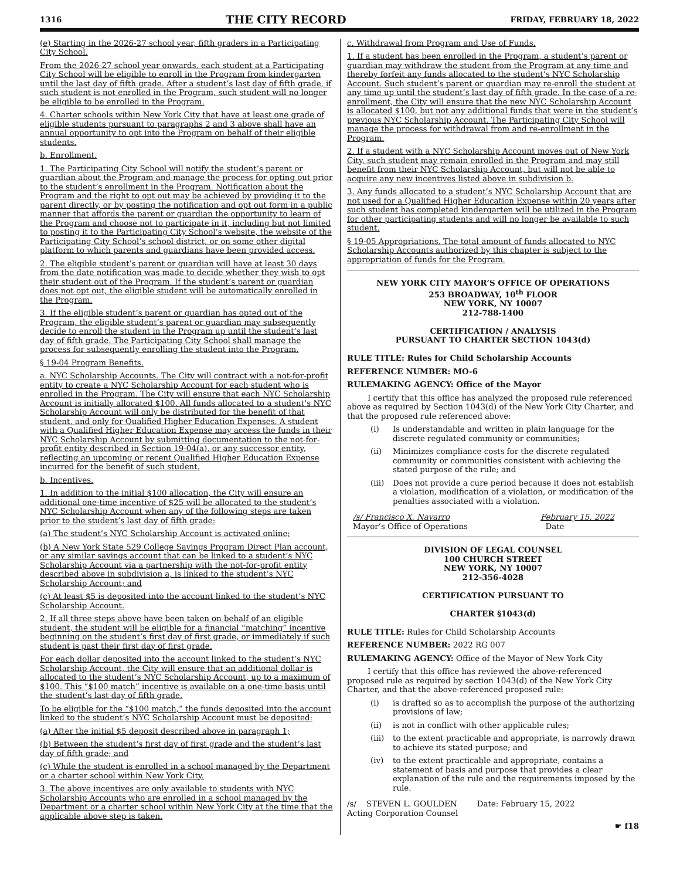1316 THE CITY RECORD FRIDAY, FEBRUARY 18, 2022
(e) Starting in the 2026-27 school year, fifth graders in a Participating City School.
From the 2026-27 school year onwards, each student at a Participating City School will be eligible to enroll in the Program from kindergarten until the last day of fifth grade. After a student’s last day of fifth grade, if such student is not enrolled in the Program, such student will no longer be eligible to be enrolled in the Program.
4. Charter schools within New York City that have at least one grade of eligible students pursuant to paragraphs 2 and 3 above shall have an annual opportunity to opt into the Program on behalf of their eligible students.
b. Enrollment.
1. The Participating City School will notify the student’s parent or guardian about the Program and manage the process for opting out prior to the student’s enrollment in the Program. Notification about the Program and the right to opt out may be achieved by providing it to the parent directly, or by posting the notification and opt out form in a public manner that affords the parent or guardian the opportunity to learn of the Program and choose not to participate in it, including but not limited to posting it to the Participating City School’s website, the website of the Participating City School’s school district, or on some other digital platform to which parents and guardians have been provided access.
2. The eligible student’s parent or guardian will have at least 30 days from the date notification was made to decide whether they wish to opt their student out of the Program. If the student’s parent or guardian does not opt out, the eligible student will be automatically enrolled in the Program.
3. If the eligible student’s parent or guardian has opted out of the Program, the eligible student’s parent or guardian may subsequently decide to enroll the student in the Program up until the student’s last day of fifth grade. The Participating City School shall manage the process for subsequently enrolling the student into the Program.
§ 19-04 Program Benefits.
a. NYC Scholarship Accounts. The City will contract with a not-for-profit entity to create a NYC Scholarship Account for each student who is enrolled in the Program. The City will ensure that each NYC Scholarship Account is initially allocated $100. All funds allocated to a student’s NYC Scholarship Account will only be distributed for the benefit of that student, and only for Qualified Higher Education Expenses. A student with a Qualified Higher Education Expense may access the funds in their NYC Scholarship Account by submitting documentation to the not-for-profit entity described in Section 19-04(a), or any successor entity, reflecting an upcoming or recent Qualified Higher Education Expense incurred for the benefit of such student.
b. Incentives.
1. In addition to the initial $100 allocation, the City will ensure an additional one-time incentive of $25 will be allocated to the student’s NYC Scholarship Account when any of the following steps are taken prior to the student’s last day of fifth grade:
(a) The student’s NYC Scholarship Account is activated online;
(b) A New York State 529 College Savings Program Direct Plan account, or any similar savings account that can be linked to a student’s NYC Scholarship Account via a partnership with the not-for-profit entity described above in subdivision a, is linked to the student’s NYC Scholarship Account; and
(c) At least $5 is deposited into the account linked to the student’s NYC Scholarship Account.
2. If all three steps above have been taken on behalf of an eligible student, the student will be eligible for a financial “matching” incentive beginning on the student’s first day of first grade, or immediately if such student is past their first day of first grade.
For each dollar deposited into the account linked to the student’s NYC Scholarship Account, the City will ensure that an additional dollar is allocated to the student’s NYC Scholarship Account, up to a maximum of $100. This “$100 match” incentive is available on a one-time basis until the student’s last day of fifth grade.
To be eligible for the “$100 match,” the funds deposited into the account linked to the student’s NYC Scholarship Account must be deposited:
(a) After the initial $5 deposit described above in paragraph 1;
(b) Between the student’s first day of first grade and the student’s last day of fifth grade; and
(c) While the student is enrolled in a school managed by the Department or a charter school within New York City.
3. The above incentives are only available to students with NYC Scholarship Accounts who are enrolled in a school managed by the Department or a charter school within New York City at the time that the applicable above step is taken.
c. Withdrawal from Program and Use of Funds.
1. If a student has been enrolled in the Program, a student’s parent or guardian may withdraw the student from the Program at any time and thereby forfeit any funds allocated to the student’s NYC Scholarship Account. Such student’s parent or guardian may re-enroll the student at any time up until the student’s last day of fifth grade. In the case of a re-enrollment, the City will ensure that the new NYC Scholarship Account is allocated $100, but not any additional funds that were in the student’s previous NYC Scholarship Account. The Participating City School will manage the process for withdrawal from and re-enrollment in the Program.
2. If a student with a NYC Scholarship Account moves out of New York City, such student may remain enrolled in the Program and may still benefit from their NYC Scholarship Account, but will not be able to acquire any new incentives listed above in subdivision b.
3. Any funds allocated to a student’s NYC Scholarship Account that are not used for a Qualified Higher Education Expense within 20 years after such student has completed kindergarten will be utilized in the Program for other participating students and will no longer be available to such student.
§ 19-05 Appropriations. The total amount of funds allocated to NYC Scholarship Accounts authorized by this chapter is subject to the appropriation of funds for the Program.
NEW YORK CITY MAYOR’S OFFICE OF OPERATIONS
253 BROADWAY, 10<sup>th</sup> FLOOR
NEW YORK, NY 10007
212-788-1400
CERTIFICATION / ANALYSIS
PURSUANT TO CHARTER SECTION 1043(d)
RULE TITLE: Rules for Child Scholarship Accounts
REFERENCE NUMBER: MO-6
RULEMAKING AGENCY: Office of the Mayor
I certify that this office has analyzed the proposed rule referenced above as required by Section 1043(d) of the New York City Charter, and that the proposed rule referenced above:
(i) Is understandable and written in plain language for the discrete regulated community or communities;
(ii) Minimizes compliance costs for the discrete regulated community or communities consistent with achieving the stated purpose of the rule; and
(iii) Does not provide a cure period because it does not establish a violation, modification of a violation, or modification of the penalties associated with a violation.
/s/ Francisco X. Navarro
Mayor’s Office of Operations
February 15, 2022
Date
DIVISION OF LEGAL COUNSEL
100 CHURCH STREET
NEW YORK, NY 10007
212-356-4028
CERTIFICATION PURSUANT TO
CHARTER §1043(d)
RULE TITLE: Rules for Child Scholarship Accounts
REFERENCE NUMBER: 2022 RG 007
RULEMAKING AGENCY: Office of the Mayor of New York City
I certify that this office has reviewed the above-referenced proposed rule as required by section 1043(d) of the New York City Charter, and that the above-referenced proposed rule:
(i) is drafted so as to accomplish the purpose of the authorizing provisions of law;
(ii) is not in conflict with other applicable rules;
(iii) to the extent practicable and appropriate, is narrowly drawn to achieve its stated purpose; and
(iv) to the extent practicable and appropriate, contains a statement of basis and purpose that provides a clear explanation of the rule and the requirements imposed by the rule.
/s/ STEVEN L. GOULDEN Date: February 15, 2022
Acting Corporation Counsel
☛ f18